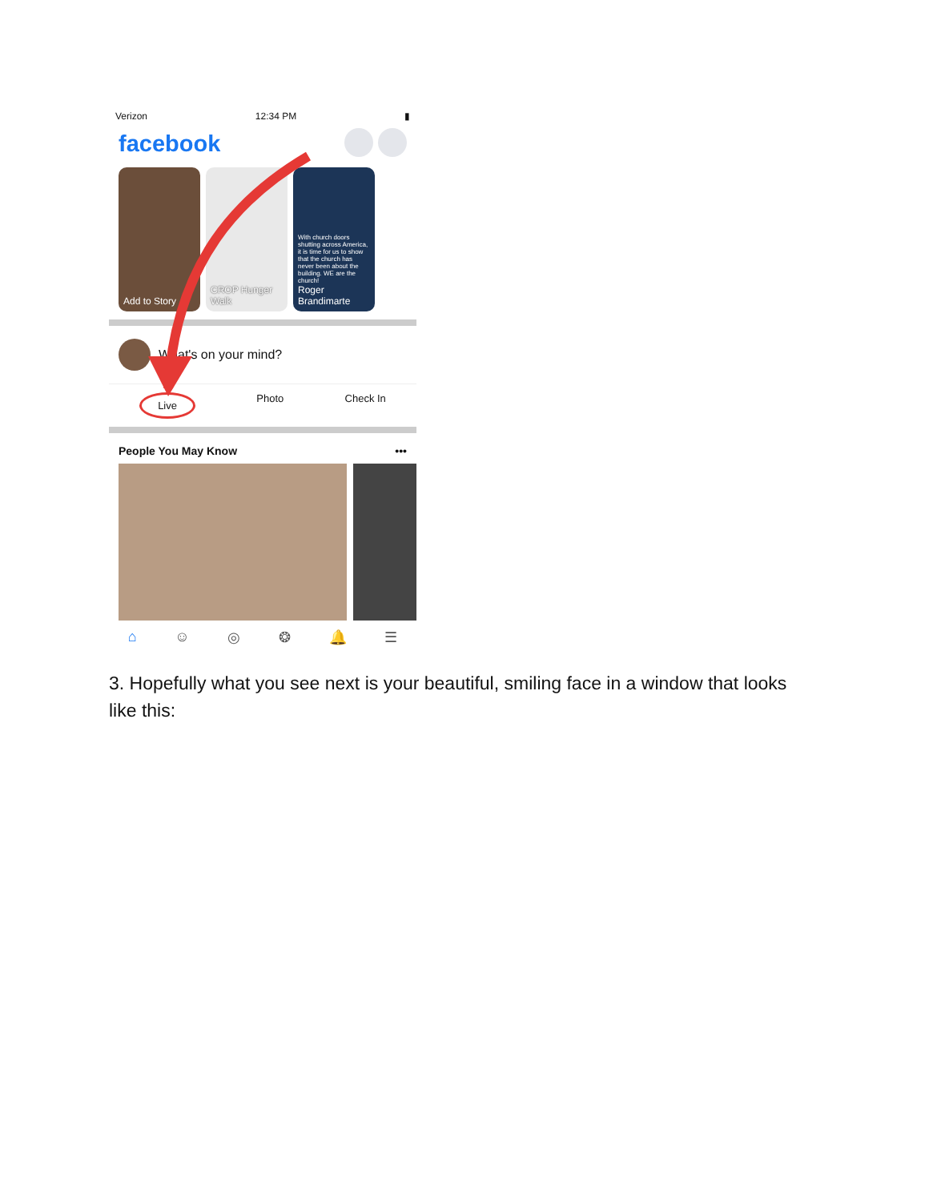Verizon 12:34 PM ▮
facebook
Add to Story CROP Hunger Walk
With church doors shutting across America, it is time for us to show that the church has never been about the building. WE are the church!
Roger Brandimarte
What's on your mind?
Live Photo Check In
People You May Know •••
⌂ ☺ ◎ ❂ 🔔 ☰
3. Hopefully what you see next is your beautiful, smiling face in a window that looks like this: